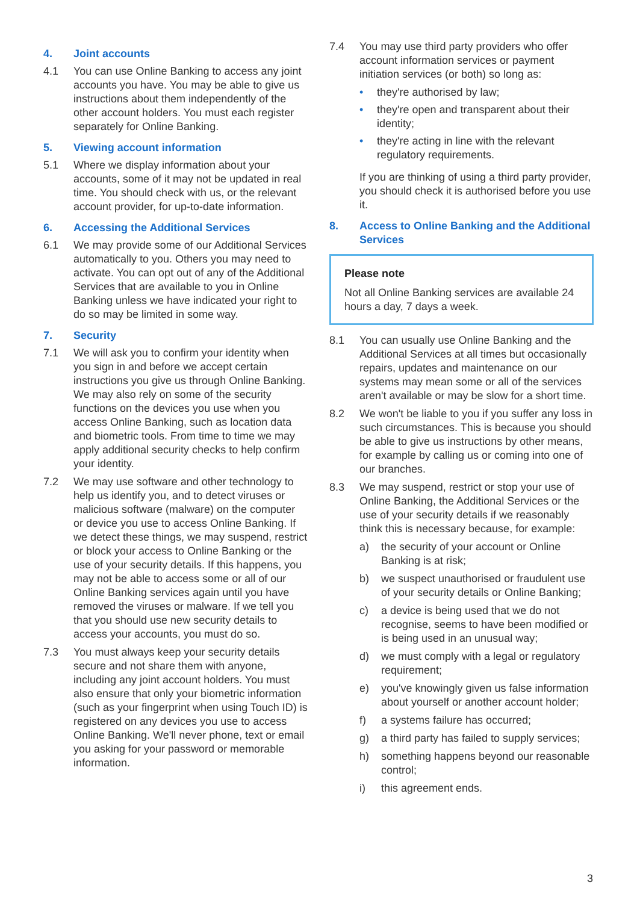4. Joint accounts
4.1 You can use Online Banking to access any joint accounts you have. You may be able to give us instructions about them independently of the other account holders. You must each register separately for Online Banking.
5. Viewing account information
5.1 Where we display information about your accounts, some of it may not be updated in real time. You should check with us, or the relevant account provider, for up-to-date information.
6. Accessing the Additional Services
6.1 We may provide some of our Additional Services automatically to you. Others you may need to activate. You can opt out of any of the Additional Services that are available to you in Online Banking unless we have indicated your right to do so may be limited in some way.
7. Security
7.1 We will ask you to confirm your identity when you sign in and before we accept certain instructions you give us through Online Banking. We may also rely on some of the security functions on the devices you use when you access Online Banking, such as location data and biometric tools. From time to time we may apply additional security checks to help confirm your identity.
7.2 We may use software and other technology to help us identify you, and to detect viruses or malicious software (malware) on the computer or device you use to access Online Banking. If we detect these things, we may suspend, restrict or block your access to Online Banking or the use of your security details. If this happens, you may not be able to access some or all of our Online Banking services again until you have removed the viruses or malware. If we tell you that you should use new security details to access your accounts, you must do so.
7.3 You must always keep your security details secure and not share them with anyone, including any joint account holders. You must also ensure that only your biometric information (such as your fingerprint when using Touch ID) is registered on any devices you use to access Online Banking. We'll never phone, text or email you asking for your password or memorable information.
7.4 You may use third party providers who offer account information services or payment initiation services (or both) so long as:
• they're authorised by law;
• they're open and transparent about their identity;
• they're acting in line with the relevant regulatory requirements.
If you are thinking of using a third party provider, you should check it is authorised before you use it.
8. Access to Online Banking and the Additional Services
Please note
Not all Online Banking services are available 24 hours a day, 7 days a week.
8.1 You can usually use Online Banking and the Additional Services at all times but occasionally repairs, updates and maintenance on our systems may mean some or all of the services aren't available or may be slow for a short time.
8.2 We won't be liable to you if you suffer any loss in such circumstances. This is because you should be able to give us instructions by other means, for example by calling us or coming into one of our branches.
8.3 We may suspend, restrict or stop your use of Online Banking, the Additional Services or the use of your security details if we reasonably think this is necessary because, for example:
a) the security of your account or Online Banking is at risk;
b) we suspect unauthorised or fraudulent use of your security details or Online Banking;
c) a device is being used that we do not recognise, seems to have been modified or is being used in an unusual way;
d) we must comply with a legal or regulatory requirement;
e) you've knowingly given us false information about yourself or another account holder;
f) a systems failure has occurred;
g) a third party has failed to supply services;
h) something happens beyond our reasonable control;
i) this agreement ends.
3